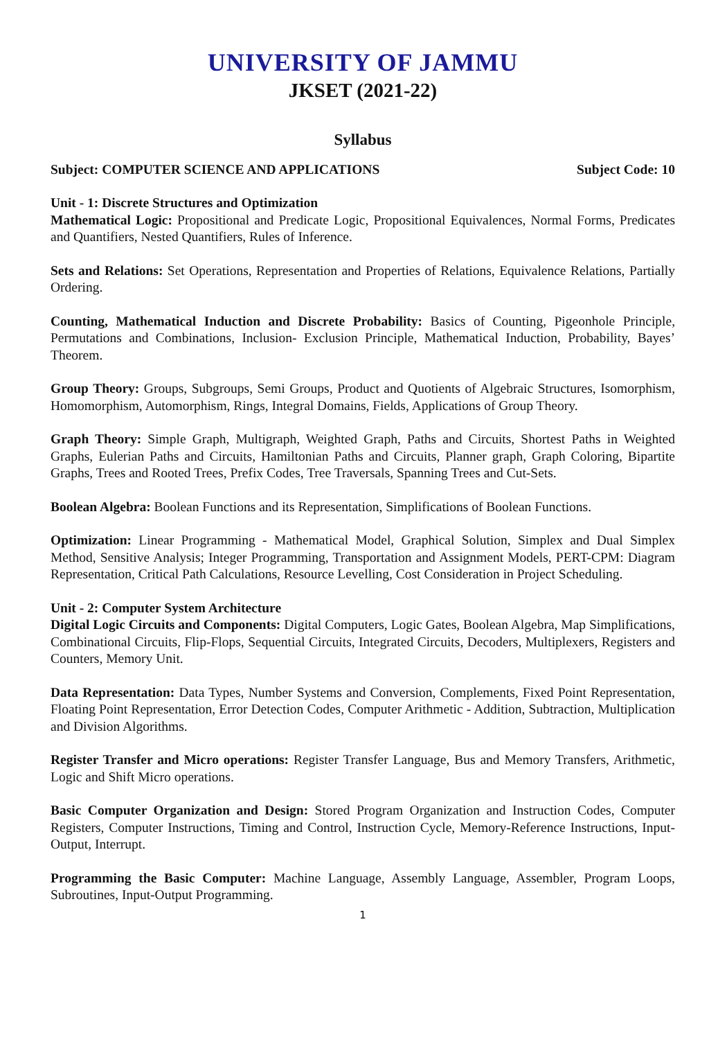UNIVERSITY OF JAMMU
JKSET (2021-22)
Syllabus
Subject: COMPUTER SCIENCE AND APPLICATIONS Subject Code: 10
Unit - 1: Discrete Structures and Optimization
Mathematical Logic: Propositional and Predicate Logic, Propositional Equivalences, Normal Forms, Predicates and Quantifiers, Nested Quantifiers, Rules of Inference.
Sets and Relations: Set Operations, Representation and Properties of Relations, Equivalence Relations, Partially Ordering.
Counting, Mathematical Induction and Discrete Probability: Basics of Counting, Pigeonhole Principle, Permutations and Combinations, Inclusion- Exclusion Principle, Mathematical Induction, Probability, Bayes’ Theorem.
Group Theory: Groups, Subgroups, Semi Groups, Product and Quotients of Algebraic Structures, Isomorphism, Homomorphism, Automorphism, Rings, Integral Domains, Fields, Applications of Group Theory.
Graph Theory: Simple Graph, Multigraph, Weighted Graph, Paths and Circuits, Shortest Paths in Weighted Graphs, Eulerian Paths and Circuits, Hamiltonian Paths and Circuits, Planner graph, Graph Coloring, Bipartite Graphs, Trees and Rooted Trees, Prefix Codes, Tree Traversals, Spanning Trees and Cut-Sets.
Boolean Algebra: Boolean Functions and its Representation, Simplifications of Boolean Functions.
Optimization: Linear Programming - Mathematical Model, Graphical Solution, Simplex and Dual Simplex Method, Sensitive Analysis; Integer Programming, Transportation and Assignment Models, PERT-CPM: Diagram Representation, Critical Path Calculations, Resource Levelling, Cost Consideration in Project Scheduling.
Unit - 2: Computer System Architecture
Digital Logic Circuits and Components: Digital Computers, Logic Gates, Boolean Algebra, Map Simplifications, Combinational Circuits, Flip-Flops, Sequential Circuits, Integrated Circuits, Decoders, Multiplexers, Registers and Counters, Memory Unit.
Data Representation: Data Types, Number Systems and Conversion, Complements, Fixed Point Representation, Floating Point Representation, Error Detection Codes, Computer Arithmetic - Addition, Subtraction, Multiplication and Division Algorithms.
Register Transfer and Micro operations: Register Transfer Language, Bus and Memory Transfers, Arithmetic, Logic and Shift Micro operations.
Basic Computer Organization and Design: Stored Program Organization and Instruction Codes, Computer Registers, Computer Instructions, Timing and Control, Instruction Cycle, Memory-Reference Instructions, Input-Output, Interrupt.
Programming the Basic Computer: Machine Language, Assembly Language, Assembler, Program Loops, Subroutines, Input-Output Programming.
1